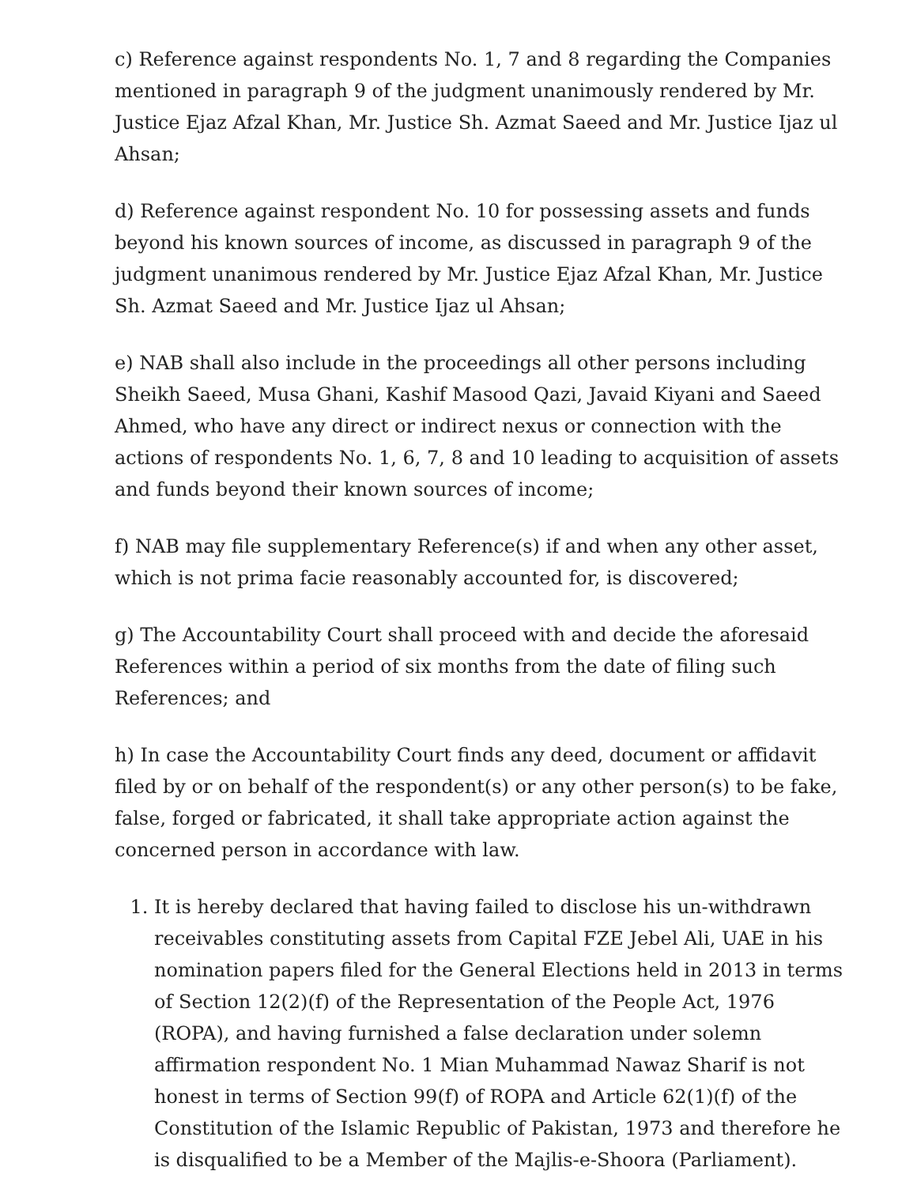c) Reference against respondents No. 1, 7 and 8 regarding the Companies mentioned in paragraph 9 of the judgment unanimously rendered by Mr. Justice Ejaz Afzal Khan, Mr. Justice Sh. Azmat Saeed and Mr. Justice Ijaz ul Ahsan;
d) Reference against respondent No. 10 for possessing assets and funds beyond his known sources of income, as discussed in paragraph 9 of the judgment unanimous rendered by Mr. Justice Ejaz Afzal Khan, Mr. Justice Sh. Azmat Saeed and Mr. Justice Ijaz ul Ahsan;
e) NAB shall also include in the proceedings all other persons including Sheikh Saeed, Musa Ghani, Kashif Masood Qazi, Javaid Kiyani and Saeed Ahmed, who have any direct or indirect nexus or connection with the actions of respondents No. 1, 6, 7, 8 and 10 leading to acquisition of assets and funds beyond their known sources of income;
f) NAB may file supplementary Reference(s) if and when any other asset, which is not prima facie reasonably accounted for, is discovered;
g) The Accountability Court shall proceed with and decide the aforesaid References within a period of six months from the date of filing such References; and
h) In case the Accountability Court finds any deed, document or affidavit filed by or on behalf of the respondent(s) or any other person(s) to be fake, false, forged or fabricated, it shall take appropriate action against the concerned person in accordance with law.
1. It is hereby declared that having failed to disclose his un-withdrawn receivables constituting assets from Capital FZE Jebel Ali, UAE in his nomination papers filed for the General Elections held in 2013 in terms of Section 12(2)(f) of the Representation of the People Act, 1976 (ROPA), and having furnished a false declaration under solemn affirmation respondent No. 1 Mian Muhammad Nawaz Sharif is not honest in terms of Section 99(f) of ROPA and Article 62(1)(f) of the Constitution of the Islamic Republic of Pakistan, 1973 and therefore he is disqualified to be a Member of the Majlis-e-Shoora (Parliament).